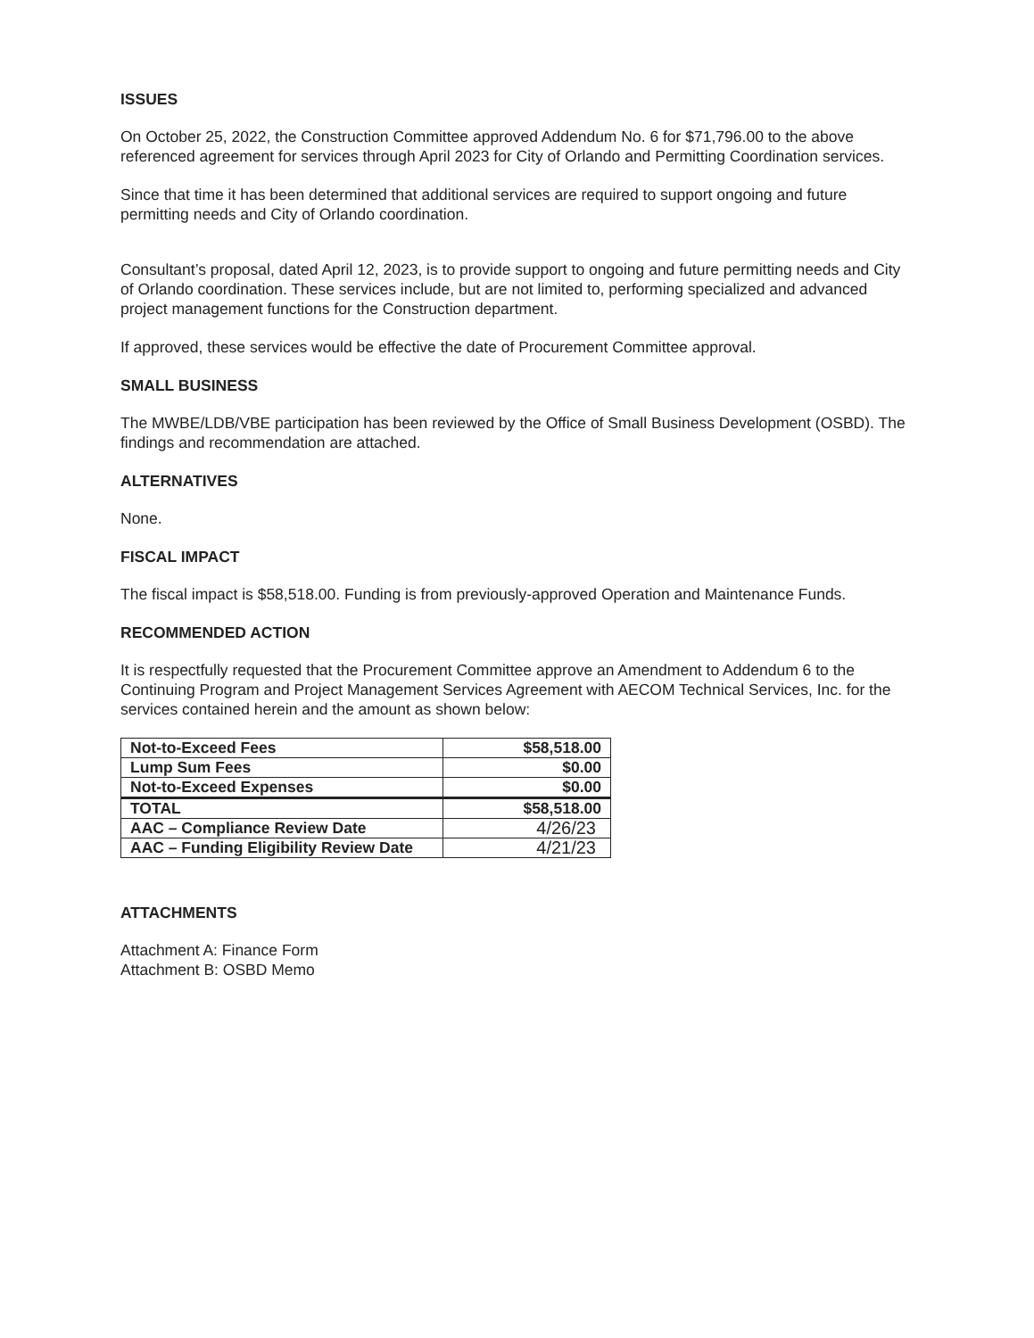ISSUES
On October 25, 2022, the Construction Committee approved Addendum No. 6 for $71,796.00 to the above referenced agreement for services through April 2023 for City of Orlando and Permitting Coordination services.
Since that time it has been determined that additional services are required to support ongoing and future permitting needs and City of Orlando coordination.
Consultant’s proposal, dated April 12, 2023, is to provide support to ongoing and future permitting needs and City of Orlando coordination. These services include, but are not limited to, performing specialized and advanced project management functions for the Construction department.
If approved, these services would be effective the date of Procurement Committee approval.
SMALL BUSINESS
The MWBE/LDB/VBE participation has been reviewed by the Office of Small Business Development (OSBD). The findings and recommendation are attached.
ALTERNATIVES
None.
FISCAL IMPACT
The fiscal impact is $58,518.00. Funding is from previously-approved Operation and Maintenance Funds.
RECOMMENDED ACTION
It is respectfully requested that the Procurement Committee approve an Amendment to Addendum 6 to the Continuing Program and Project Management Services Agreement with AECOM Technical Services, Inc. for the services contained herein and the amount as shown below:
| Not-to-Exceed Fees | $58,518.00 |
| Lump Sum Fees | $0.00 |
| Not-to-Exceed Expenses | $0.00 |
| TOTAL | $58,518.00 |
| AAC – Compliance Review Date | 4/26/23 |
| AAC – Funding Eligibility Review Date | 4/21/23 |
ATTACHMENTS
Attachment A: Finance Form
Attachment B: OSBD Memo